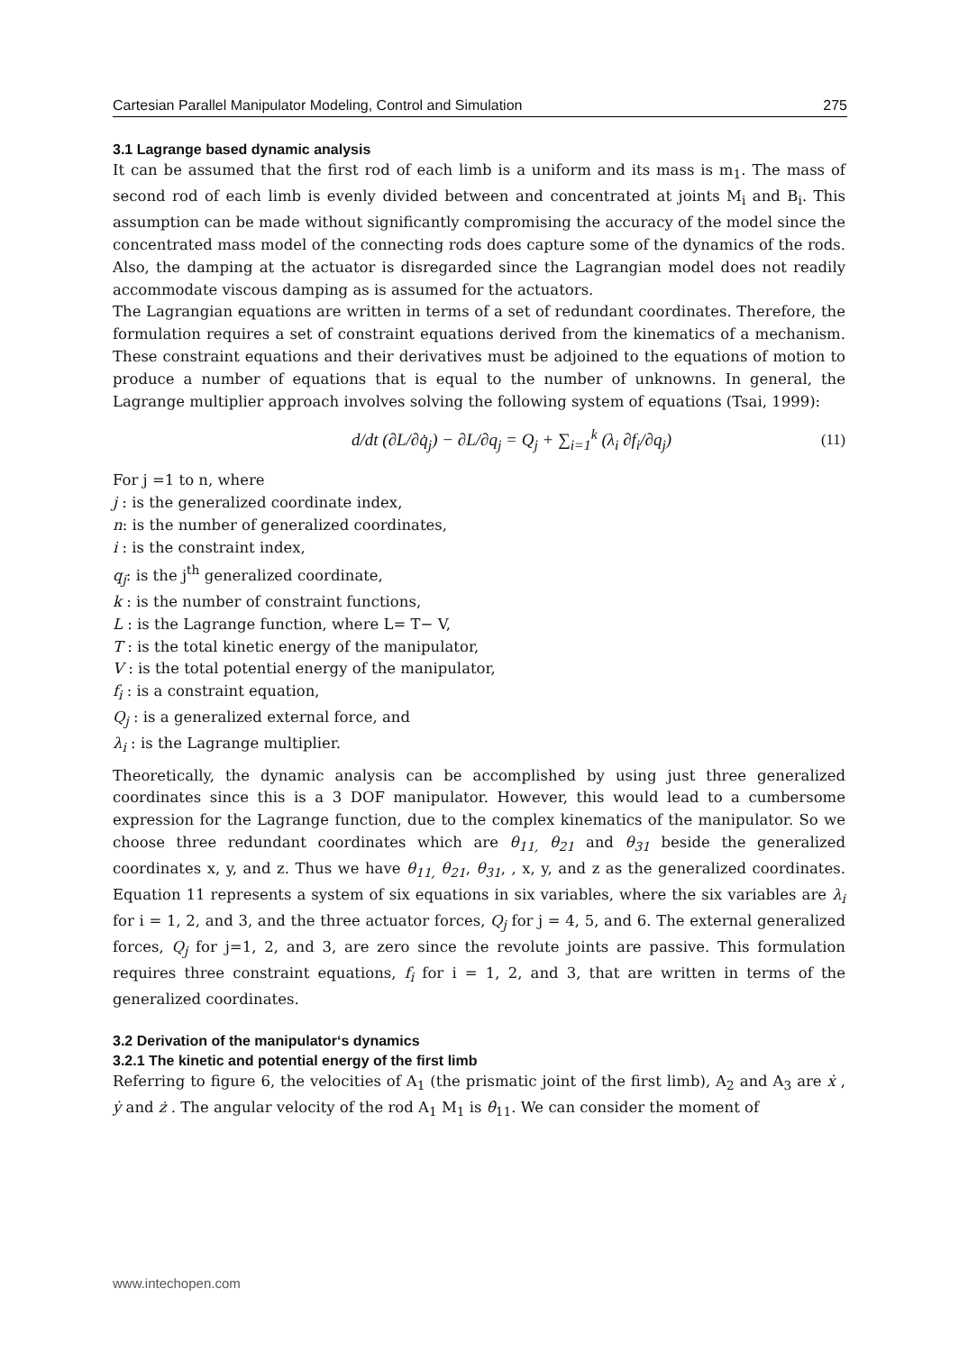Cartesian Parallel Manipulator Modeling, Control and Simulation 275
3.1 Lagrange based dynamic analysis
It can be assumed that the first rod of each limb is a uniform and its mass is m<sub>1</sub>. The mass of second rod of each limb is evenly divided between and concentrated at joints M<sub>i</sub> and B<sub>i</sub>. This assumption can be made without significantly compromising the accuracy of the model since the concentrated mass model of the connecting rods does capture some of the dynamics of the rods. Also, the damping at the actuator is disregarded since the Lagrangian model does not readily accommodate viscous damping as is assumed for the actuators.
The Lagrangian equations are written in terms of a set of redundant coordinates. Therefore, the formulation requires a set of constraint equations derived from the kinematics of a mechanism. These constraint equations and their derivatives must be adjoined to the equations of motion to produce a number of equations that is equal to the number of unknowns. In general, the Lagrange multiplier approach involves solving the following system of equations (Tsai, 1999):
d/dt (∂L/∂q̇<sub>j</sub>) − ∂L/∂q<sub>j</sub> = Q<sub>j</sub> + ∑<sub>i=1</sub><sup>k</sup> (λ<sub>i</sub> ∂f<sub>i</sub>/∂q<sub>j</sub>) (11)
For j =1 to n, where
j : is the generalized coordinate index,
n: is the number of generalized coordinates,
i : is the constraint index,
q<sub>j</sub>: is the j<sup>th</sup> generalized coordinate,
k : is the number of constraint functions,
L : is the Lagrange function, where L= T− V,
T : is the total kinetic energy of the manipulator,
V : is the total potential energy of the manipulator,
f<sub>i</sub> : is a constraint equation,
Q<sub>j</sub> : is a generalized external force, and
λ<sub>i</sub> : is the Lagrange multiplier.
Theoretically, the dynamic analysis can be accomplished by using just three generalized coordinates since this is a 3 DOF manipulator. However, this would lead to a cumbersome expression for the Lagrange function, due to the complex kinematics of the manipulator. So we choose three redundant coordinates which are θ<sub>11,</sub> θ<sub>21</sub> and θ<sub>31</sub> beside the generalized coordinates x, y, and z. Thus we have θ<sub>11,</sub> θ<sub>21</sub>, θ<sub>31</sub>, , x, y, and z as the generalized coordinates. Equation 11 represents a system of six equations in six variables, where the six variables are λ<sub>i</sub> for i = 1, 2, and 3, and the three actuator forces, Q<sub>j</sub> for j = 4, 5, and 6. The external generalized forces, Q<sub>j</sub> for j=1, 2, and 3, are zero since the revolute joints are passive. This formulation requires three constraint equations, f<sub>i</sub> for i = 1, 2, and 3, that are written in terms of the generalized coordinates.
3.2 Derivation of the manipulator‘s dynamics
3.2.1 The kinetic and potential energy of the first limb
Referring to figure 6, the velocities of A<sub>1</sub> (the prismatic joint of the first limb), A<sub>2</sub> and A<sub>3</sub> are ẋ , ẏ and ż . The angular velocity of the rod A<sub>1</sub> M<sub>1</sub> is θ̇<sub>11</sub>. We can consider the moment of
www.intechopen.com